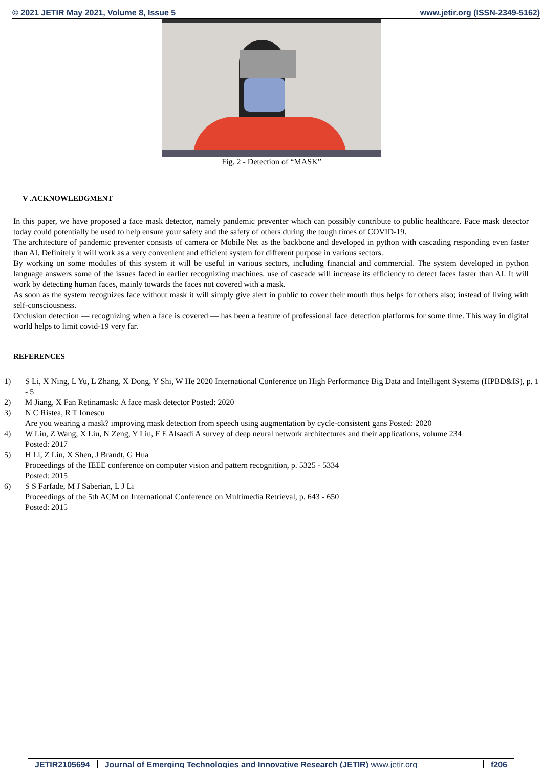© 2021 JETIR May 2021, Volume 8, Issue 5 www.jetir.org (ISSN-2349-5162)
Fig. 2 - Detection of “MASK”
V .ACKNOWLEDGMENT
In this paper, we have proposed a face mask detector, namely pandemic preventer which can possibly contribute to public healthcare. Face mask detector today could potentially be used to help ensure your safety and the safety of others during the tough times of COVID-19.
The architecture of pandemic preventer consists of camera or Mobile Net as the backbone and developed in python with cascading responding even faster than AI. Definitely it will work as a very convenient and efficient system for different purpose in various sectors.
By working on some modules of this system it will be useful in various sectors, including financial and commercial. The system developed in python language answers some of the issues faced in earlier recognizing machines. use of cascade will increase its efficiency to detect faces faster than AI. It will work by detecting human faces, mainly towards the faces not covered with a mask.
As soon as the system recognizes face without mask it will simply give alert in public to cover their mouth thus helps for others also; instead of living with self-consciousness.
Occlusion detection — recognizing when a face is covered — has been a feature of professional face detection platforms for some time. This way in digital world helps to limit covid-19 very far.
REFERENCES
1) S Li, X Ning, L Yu, L Zhang, X Dong, Y Shi, W He 2020 International Conference on High Performance Big Data and Intelligent Systems (HPBD&IS), p. 1 - 5
2) M Jiang, X Fan Retinamask: A face mask detector Posted: 2020
3) N C Ristea, R T Ionescu
Are you wearing a mask? improving mask detection from speech using augmentation by cycle-consistent gans Posted: 2020
4) W Liu, Z Wang, X Liu, N Zeng, Y Liu, F E Alsaadi A survey of deep neural network architectures and their applications, volume 234
Posted: 2017
5) H Li, Z Lin, X Shen, J Brandt, G Hua
Proceedings of the IEEE conference on computer vision and pattern recognition, p. 5325 - 5334
Posted: 2015
6) S S Farfade, M J Saberian, L J Li
Proceedings of the 5th ACM on International Conference on Multimedia Retrieval, p. 643 - 650
Posted: 2015
JETIR2105694 Journal of Emerging Technologies and Innovative Research (JETIR) www.jetir.org
f206